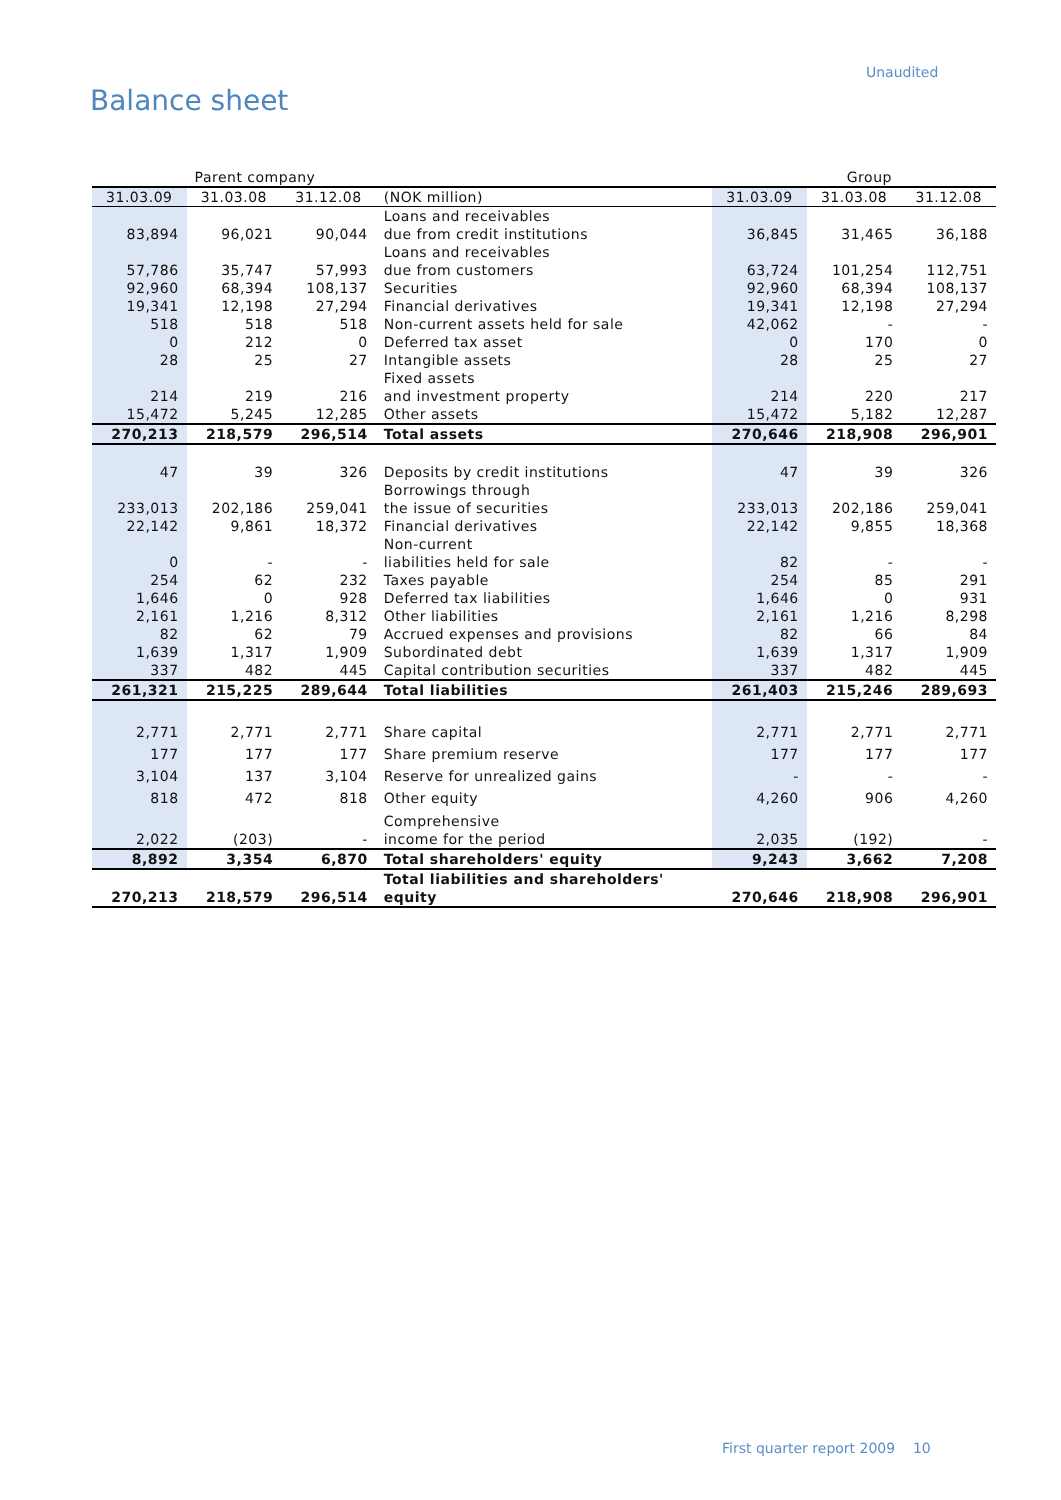Unaudited
Balance sheet
| | Parent company | | | | Group | |
| 31.03.09 | 31.03.08 | 31.12.08 | (NOK million) | 31.03.09 | 31.03.08 | 31.12.08 |
| 83,894 | 96,021 | 90,044 | Loans and receivables due from credit institutions | 36,845 | 31,465 | 36,188 |
| 57,786 | 35,747 | 57,993 | Loans and receivables due from customers | 63,724 | 101,254 | 112,751 |
| 92,960 | 68,394 | 108,137 | Securities | 92,960 | 68,394 | 108,137 |
| 19,341 | 12,198 | 27,294 | Financial derivatives | 19,341 | 12,198 | 27,294 |
| 518 | 518 | 518 | Non-current assets held for sale | 42,062 | - | - |
| 0 | 212 | 0 | Deferred tax asset | 0 | 170 | 0 |
| 28 | 25 | 27 | Intangible assets | 28 | 25 | 27 |
| 214 | 219 | 216 | Fixed assets and investment property | 214 | 220 | 217 |
| 15,472 | 5,245 | 12,285 | Other assets | 15,472 | 5,182 | 12,287 |
| 270,213 | 218,579 | 296,514 | Total assets | 270,646 | 218,908 | 296,901 |
| 47 | 39 | 326 | Deposits by credit institutions | 47 | 39 | 326 |
| 233,013 | 202,186 | 259,041 | Borrowings through the issue of securities | 233,013 | 202,186 | 259,041 |
| 22,142 | 9,861 | 18,372 | Financial derivatives | 22,142 | 9,855 | 18,368 |
| 0 | - | - | Non-current liabilities held for sale | 82 | - | - |
| 254 | 62 | 232 | Taxes payable | 254 | 85 | 291 |
| 1,646 | 0 | 928 | Deferred tax liabilities | 1,646 | 0 | 931 |
| 2,161 | 1,216 | 8,312 | Other liabilities | 2,161 | 1,216 | 8,298 |
| 82 | 62 | 79 | Accrued expenses and provisions | 82 | 66 | 84 |
| 1,639 | 1,317 | 1,909 | Subordinated debt | 1,639 | 1,317 | 1,909 |
| 337 | 482 | 445 | Capital contribution securities | 337 | 482 | 445 |
| 261,321 | 215,225 | 289,644 | Total liabilities | 261,403 | 215,246 | 289,693 |
| 2,771 | 2,771 | 2,771 | Share capital | 2,771 | 2,771 | 2,771 |
| 177 | 177 | 177 | Share premium reserve | 177 | 177 | 177 |
| 3,104 | 137 | 3,104 | Reserve for unrealized gains | - | - | - |
| 818 | 472 | 818 | Other equity | 4,260 | 906 | 4,260 |
| 2,022 | (203) | - | Comprehensive income for the period | 2,035 | (192) | - |
| 8,892 | 3,354 | 6,870 | Total shareholders' equity | 9,243 | 3,662 | 7,208 |
| 270,213 | 218,579 | 296,514 | Total liabilities and shareholders' equity | 270,646 | 218,908 | 296,901 |
First quarter report 2009 10